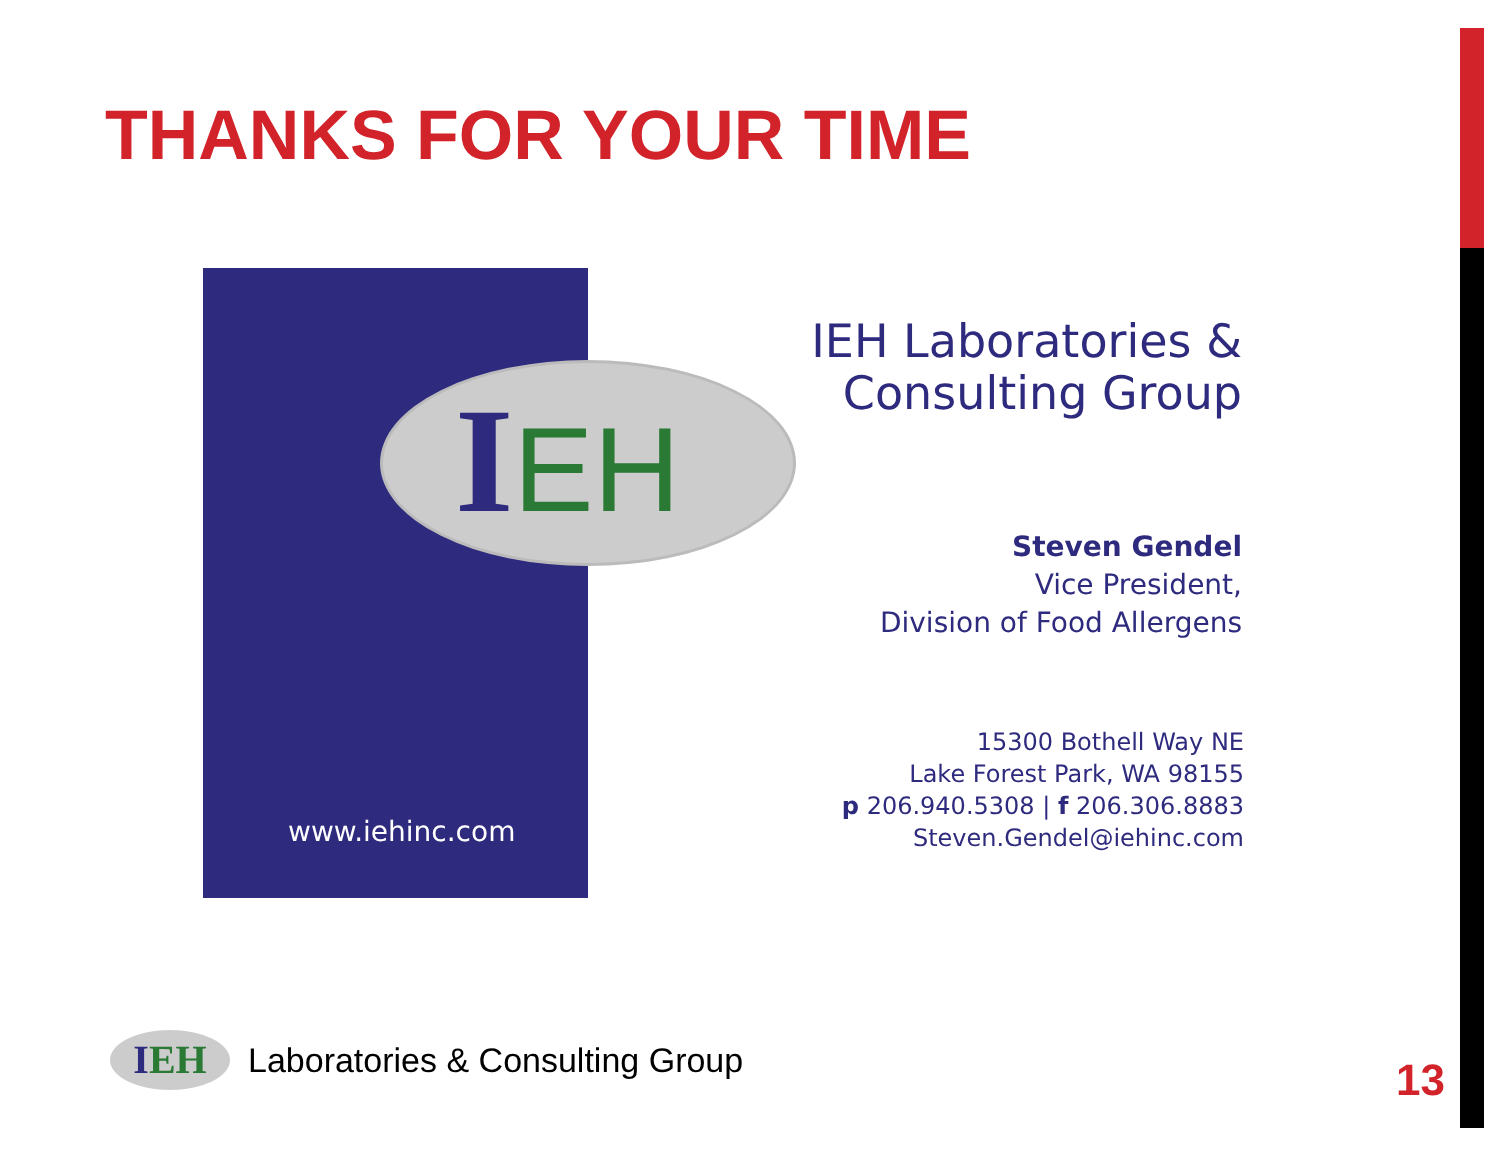THANKS FOR YOUR TIME
IEH
www.iehinc.com
IEH Laboratories &
Consulting Group
Steven Gendel
Vice President,
Division of Food Allergens
15300 Bothell Way NE
Lake Forest Park, WA 98155
p 206.940.5308 | f 206.306.8883
Steven.Gendel@iehinc.com
IEH
Laboratories & Consulting Group
13